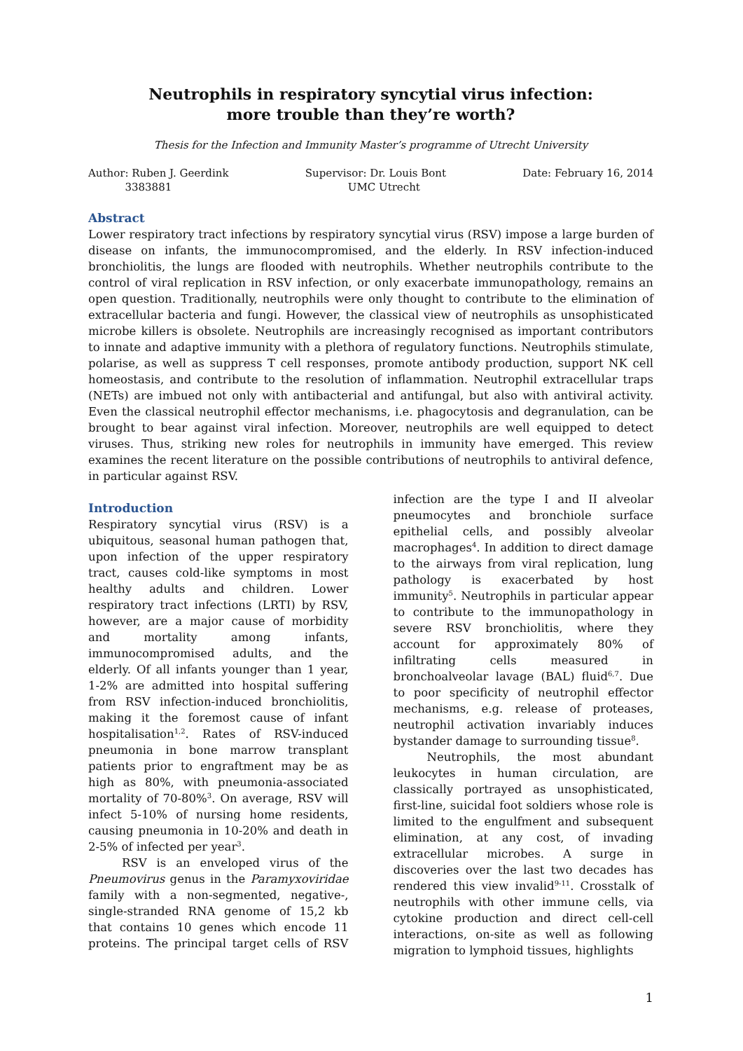Neutrophils in respiratory syncytial virus infection:
more trouble than they’re worth?
Thesis for the Infection and Immunity Master’s programme of Utrecht University
Author: Ruben J. Geerdink
3383881
Supervisor: Dr. Louis Bont
UMC Utrecht
Date: February 16, 2014
Abstract
Lower respiratory tract infections by respiratory syncytial virus (RSV) impose a large burden of disease on infants, the immunocompromised, and the elderly. In RSV infection-induced bronchiolitis, the lungs are flooded with neutrophils. Whether neutrophils contribute to the control of viral replication in RSV infection, or only exacerbate immunopathology, remains an open question. Traditionally, neutrophils were only thought to contribute to the elimination of extracellular bacteria and fungi. However, the classical view of neutrophils as unsophisticated microbe killers is obsolete. Neutrophils are increasingly recognised as important contributors to innate and adaptive immunity with a plethora of regulatory functions. Neutrophils stimulate, polarise, as well as suppress T cell responses, promote antibody production, support NK cell homeostasis, and contribute to the resolution of inflammation. Neutrophil extracellular traps (NETs) are imbued not only with antibacterial and antifungal, but also with antiviral activity. Even the classical neutrophil effector mechanisms, i.e. phagocytosis and degranulation, can be brought to bear against viral infection. Moreover, neutrophils are well equipped to detect viruses. Thus, striking new roles for neutrophils in immunity have emerged. This review examines the recent literature on the possible contributions of neutrophils to antiviral defence, in particular against RSV.
Introduction
Respiratory syncytial virus (RSV) is a ubiquitous, seasonal human pathogen that, upon infection of the upper respiratory tract, causes cold-like symptoms in most healthy adults and children. Lower respiratory tract infections (LRTI) by RSV, however, are a major cause of morbidity and mortality among infants, immunocompromised adults, and the elderly. Of all infants younger than 1 year, 1-2% are admitted into hospital suffering from RSV infection-induced bronchiolitis, making it the foremost cause of infant hospitalisation<sup>1,2</sup>. Rates of RSV-induced pneumonia in bone marrow transplant patients prior to engraftment may be as high as 80%, with pneumonia-associated mortality of 70-80%<sup>3</sup>. On average, RSV will infect 5-10% of nursing home residents, causing pneumonia in 10-20% and death in 2-5% of infected per year<sup>3</sup>.
RSV is an enveloped virus of the Pneumovirus genus in the Paramyxoviridae family with a non-segmented, negative-, single-stranded RNA genome of 15,2 kb that contains 10 genes which encode 11 proteins. The principal target cells of RSV infection are the type I and II alveolar pneumocytes and bronchiole surface epithelial cells, and possibly alveolar macrophages<sup>4</sup>. In addition to direct damage to the airways from viral replication, lung pathology is exacerbated by host immunity<sup>5</sup>. Neutrophils in particular appear to contribute to the immunopathology in severe RSV bronchiolitis, where they account for approximately 80% of infiltrating cells measured in bronchoalveolar lavage (BAL) fluid<sup>6,7</sup>. Due to poor specificity of neutrophil effector mechanisms, e.g. release of proteases, neutrophil activation invariably induces bystander damage to surrounding tissue<sup>8</sup>.
Neutrophils, the most abundant leukocytes in human circulation, are classically portrayed as unsophisticated, first-line, suicidal foot soldiers whose role is limited to the engulfment and subsequent elimination, at any cost, of invading extracellular microbes. A surge in discoveries over the last two decades has rendered this view invalid<sup>9-11</sup>. Crosstalk of neutrophils with other immune cells, via cytokine production and direct cell-cell interactions, on-site as well as following migration to lymphoid tissues, highlights
1